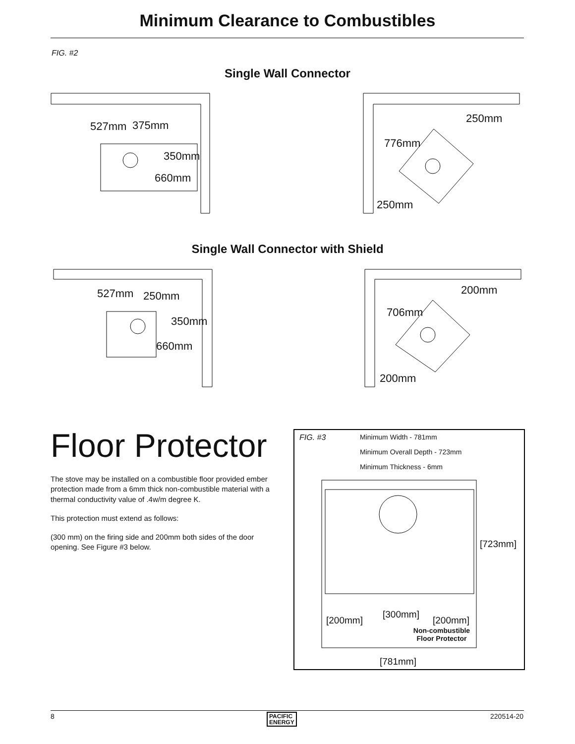Minimum Clearance to Combustibles
FIG. #2
Single Wall Connector
527mm 375mm
350mm
660mm
250mm
776mm
250mm
Single Wall Connector with Shield
527mm 250mm
350mm
660mm
200mm
706mm
200mm
Floor Protector
The stove may be installed on a combustible floor provided ember protection made from a 6mm thick non-combustible material with a thermal conductivity value of .4w/m degree K.
This protection must extend as follows:
(300 mm) on the firing side and 200mm both sides of the door opening. See Figure #3 below.
FIG. #3 Minimum Width - 781mm
Minimum Overall Depth - 723mm
Minimum Thickness - 6mm
[723mm]
[300mm]
[200mm] [200mm]
Non-combustible
Floor Protector
[781mm]
8
PACIFIC
ENERGY
220514-20